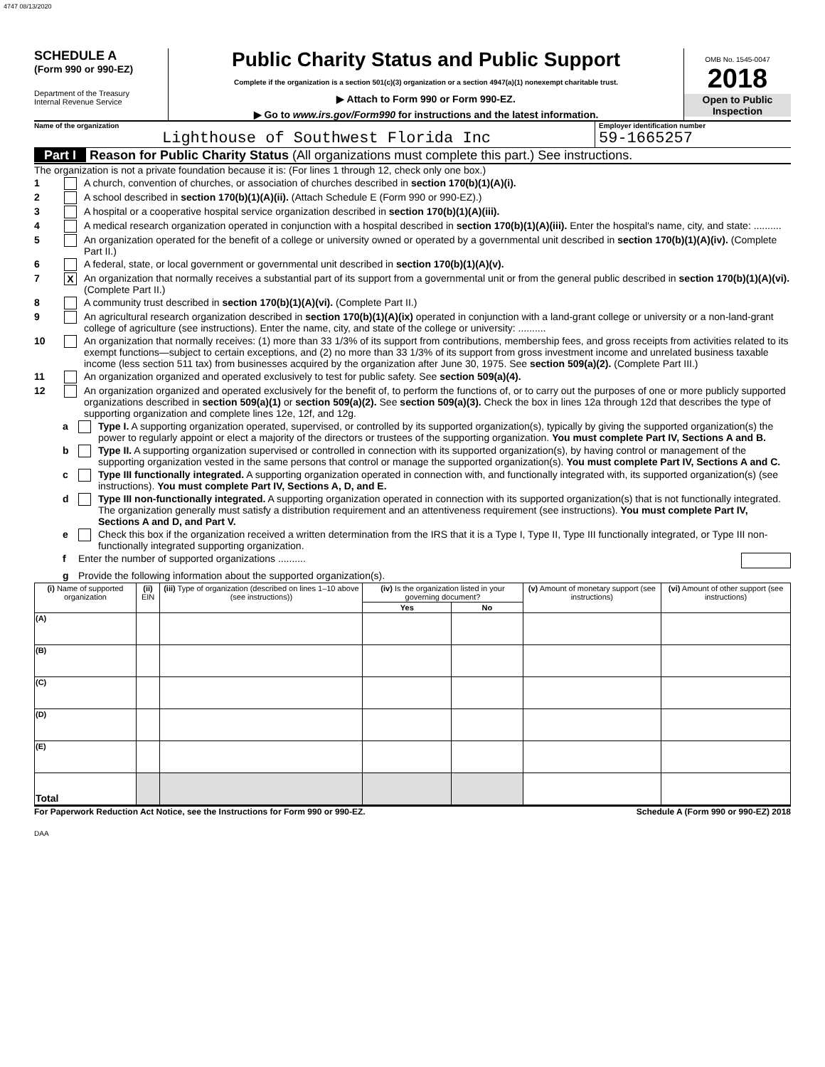4747 08/13/2020
SCHEDULE A
(Form 990 or 990-EZ)
Department of the Treasury
Internal Revenue Service
Public Charity Status and Public Support
Complete if the organization is a section 501(c)(3) organization or a section 4947(a)(1) nonexempt charitable trust.
▶ Attach to Form 990 or Form 990-EZ.
▶ Go to www.irs.gov/Form990 for instructions and the latest information.
OMB No. 1545-0047
2018
Open to Public
Inspection
Name of the organization
Lighthouse of Southwest Florida Inc
Employer identification number
59-1665257
Part I Reason for Public Charity Status (All organizations must complete this part.) See instructions.
The organization is not a private foundation because it is: (For lines 1 through 12, check only one box.)
1 A church, convention of churches, or association of churches described in section 170(b)(1)(A)(i).
2 A school described in section 170(b)(1)(A)(ii). (Attach Schedule E (Form 990 or 990-EZ).)
3 A hospital or a cooperative hospital service organization described in section 170(b)(1)(A)(iii).
4 A medical research organization operated in conjunction with a hospital described in section 170(b)(1)(A)(iii). Enter the hospital's name, city, and state: ..........
5 An organization operated for the benefit of a college or university owned or operated by a governmental unit described in section 170(b)(1)(A)(iv). (Complete Part II.)
6 A federal, state, or local government or governmental unit described in section 170(b)(1)(A)(v).
7 X An organization that normally receives a substantial part of its support from a governmental unit or from the general public described in section 170(b)(1)(A)(vi). (Complete Part II.)
8 A community trust described in section 170(b)(1)(A)(vi). (Complete Part II.)
9 An agricultural research organization described in section 170(b)(1)(A)(ix) operated in conjunction with a land-grant college or university or a non-land-grant college of agriculture (see instructions). Enter the name, city, and state of the college or university: ..........
10 An organization that normally receives: (1) more than 33 1/3% of its support from contributions, membership fees, and gross receipts from activities related to its exempt functions—subject to certain exceptions, and (2) no more than 33 1/3% of its support from gross investment income and unrelated business taxable income (less section 511 tax) from businesses acquired by the organization after June 30, 1975. See section 509(a)(2). (Complete Part III.)
11 An organization organized and operated exclusively to test for public safety. See section 509(a)(4).
12 An organization organized and operated exclusively for the benefit of, to perform the functions of, or to carry out the purposes of one or more publicly supported organizations described in section 509(a)(1) or section 509(a)(2). See section 509(a)(3). Check the box in lines 12a through 12d that describes the type of supporting organization and complete lines 12e, 12f, and 12g.
a Type I. A supporting organization operated, supervised, or controlled by its supported organization(s), typically by giving the supported organization(s) the power to regularly appoint or elect a majority of the directors or trustees of the supporting organization. You must complete Part IV, Sections A and B.
b Type II. A supporting organization supervised or controlled in connection with its supported organization(s), by having control or management of the supporting organization vested in the same persons that control or manage the supported organization(s). You must complete Part IV, Sections A and C.
c Type III functionally integrated. A supporting organization operated in connection with, and functionally integrated with, its supported organization(s) (see instructions). You must complete Part IV, Sections A, D, and E.
d Type III non-functionally integrated. A supporting organization operated in connection with its supported organization(s) that is not functionally integrated. The organization generally must satisfy a distribution requirement and an attentiveness requirement (see instructions). You must complete Part IV, Sections A and D, and Part V.
e Check this box if the organization received a written determination from the IRS that it is a Type I, Type II, Type III functionally integrated, or Type III non-functionally integrated supporting organization.
f Enter the number of supported organizations ..........
g Provide the following information about the supported organization(s).
| (i) Name of supported organization | (ii) EIN | (iii) Type of organization (described on lines 1–10 above (see instructions)) | (iv) Is the organization listed in your governing document? | | (v) Amount of monetary support (see instructions) | (vi) Amount of other support (see instructions) |
| --- | --- | --- | --- | --- | --- | --- |
| | | | Yes | No | | |
| (A) | | | | | | |
| (B) | | | | | | |
| (C) | | | | | | |
| (D) | | | | | | |
| (E) | | | | | | |
| Total | | | | | | |
For Paperwork Reduction Act Notice, see the Instructions for Form 990 or 990-EZ. Schedule A (Form 990 or 990-EZ) 2018
DAA